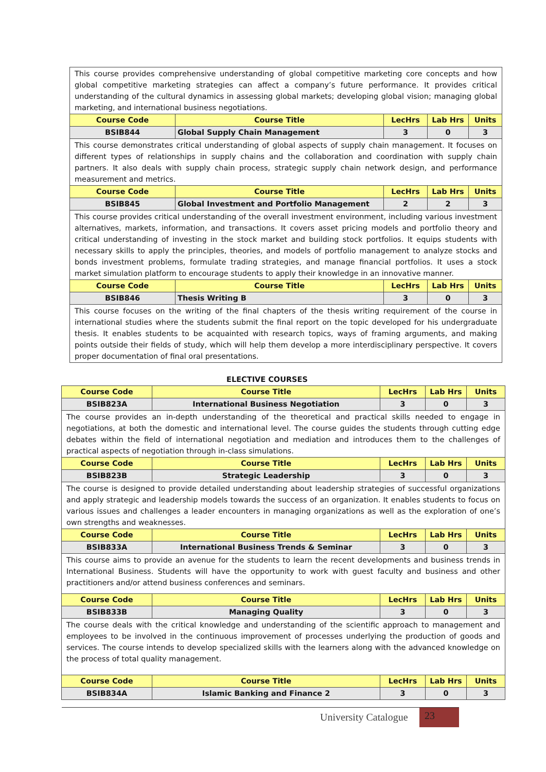| This course provides comprehensive understanding of global competitive marketing core concepts and how global competitive marketing strategies can affect a company’s future performance. It provides critical understanding of the cultural dynamics in assessing global markets; developing global vision; managing global marketing, and international business negotiations. | | | | |
| Course Code | Course Title | LecHrs | Lab Hrs | Units |
| BSIB844 | Global Supply Chain Management | 3 | 0 | 3 |
| This course demonstrates critical understanding of global aspects of supply chain management. It focuses on different types of relationships in supply chains and the collaboration and coordination with supply chain partners. It also deals with supply chain process, strategic supply chain network design, and performance measurement and metrics. | | | | |
| Course Code | Course Title | LecHrs | Lab Hrs | Units |
| BSIB845 | Global Investment and Portfolio Management | 2 | 2 | 3 |
| This course provides critical understanding of the overall investment environment, including various investment alternatives, markets, information, and transactions. It covers asset pricing models and portfolio theory and critical understanding of investing in the stock market and building stock portfolios. It equips students with necessary skills to apply the principles, theories, and models of portfolio management to analyze stocks and bonds investment problems, formulate trading strategies, and manage financial portfolios. It uses a stock market simulation platform to encourage students to apply their knowledge in an innovative manner. | | | | |
| Course Code | Course Title | LecHrs | Lab Hrs | Units |
| BSIB846 | Thesis Writing B | 3 | 0 | 3 |
| This course focuses on the writing of the final chapters of the thesis writing requirement of the course in international studies where the students submit the final report on the topic developed for his undergraduate thesis. It enables students to be acquainted with research topics, ways of framing arguments, and making points outside their fields of study, which will help them develop a more interdisciplinary perspective. It covers proper documentation of final oral presentations. | | | | |
ELECTIVE COURSES
| Course Code | Course Title | LecHrs | Lab Hrs | Units |
| --- | --- | --- | --- | --- |
| BSIB823A | International Business Negotiation | 3 | 0 | 3 |
| The course provides an in-depth understanding of the theoretical and practical skills needed to engage in negotiations, at both the domestic and international level. The course guides the students through cutting edge debates within the field of international negotiation and mediation and introduces them to the challenges of practical aspects of negotiation through in-class simulations. | | | | |
| Course Code | Course Title | LecHrs | Lab Hrs | Units |
| BSIB823B | Strategic Leadership | 3 | 0 | 3 |
| The course is designed to provide detailed understanding about leadership strategies of successful organizations and apply strategic and leadership models towards the success of an organization. It enables students to focus on various issues and challenges a leader encounters in managing organizations as well as the exploration of one’s own strengths and weaknesses. | | | | |
| Course Code | Course Title | LecHrs | Lab Hrs | Units |
| BSIB833A | International Business Trends & Seminar | 3 | 0 | 3 |
| This course aims to provide an avenue for the students to learn the recent developments and business trends in International Business. Students will have the opportunity to work with guest faculty and business and other practitioners and/or attend business conferences and seminars. | | | | |
| Course Code | Course Title | LecHrs | Lab Hrs | Units |
| BSIB833B | Managing Quality | 3 | 0 | 3 |
| The course deals with the critical knowledge and understanding of the scientific approach to management and employees to be involved in the continuous improvement of processes underlying the production of goods and services. The course intends to develop specialized skills with the learners along with the advanced knowledge on the process of total quality management. | | | | |
| Course Code | Course Title | LecHrs | Lab Hrs | Units |
| BSIB834A | Islamic Banking and Finance 2 | 3 | 0 | 3 |
University Catalogue 23